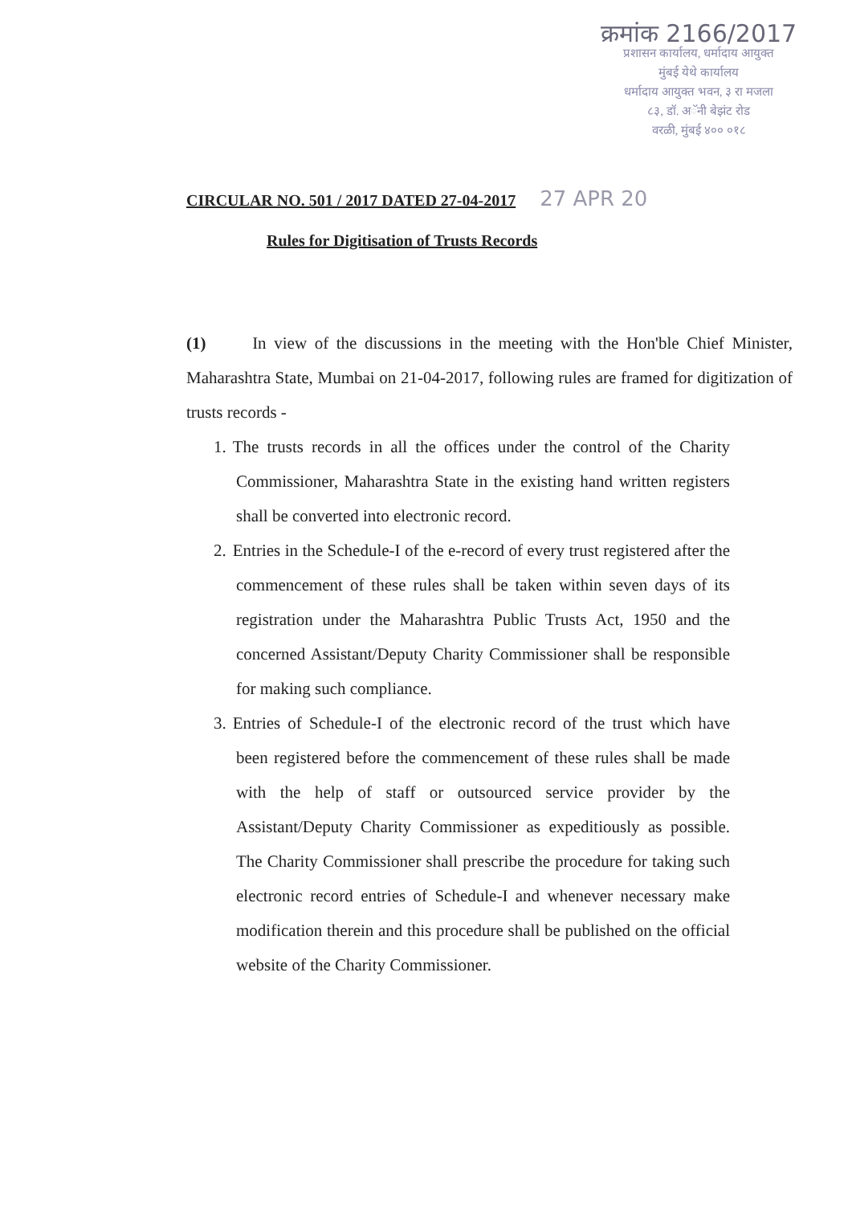क्रमांक 2166/2017
प्रशासन कार्यालय, धर्मादाय आयुक्त
मुंबई येथे कार्यालय
धर्मादाय आयुक्त भवन, ३ रा मजला
८३, डॉ. अॅनी बेझंट रोड
वरळी, मुंबई ४०० ०१८
CIRCULAR NO. 501 / 2017 DATED 27-04-2017 27 APR 20
Rules for Digitisation of Trusts Records
(1) In view of the discussions in the meeting with the Hon'ble Chief Minister, Maharashtra State, Mumbai on 21-04-2017, following rules are framed for digitization of trusts records -
1. The trusts records in all the offices under the control of the Charity Commissioner, Maharashtra State in the existing hand written registers shall be converted into electronic record.
2. Entries in the Schedule-I of the e-record of every trust registered after the commencement of these rules shall be taken within seven days of its registration under the Maharashtra Public Trusts Act, 1950 and the concerned Assistant/Deputy Charity Commissioner shall be responsible for making such compliance.
3. Entries of Schedule-I of the electronic record of the trust which have been registered before the commencement of these rules shall be made with the help of staff or outsourced service provider by the Assistant/Deputy Charity Commissioner as expeditiously as possible. The Charity Commissioner shall prescribe the procedure for taking such electronic record entries of Schedule-I and whenever necessary make modification therein and this procedure shall be published on the official website of the Charity Commissioner.